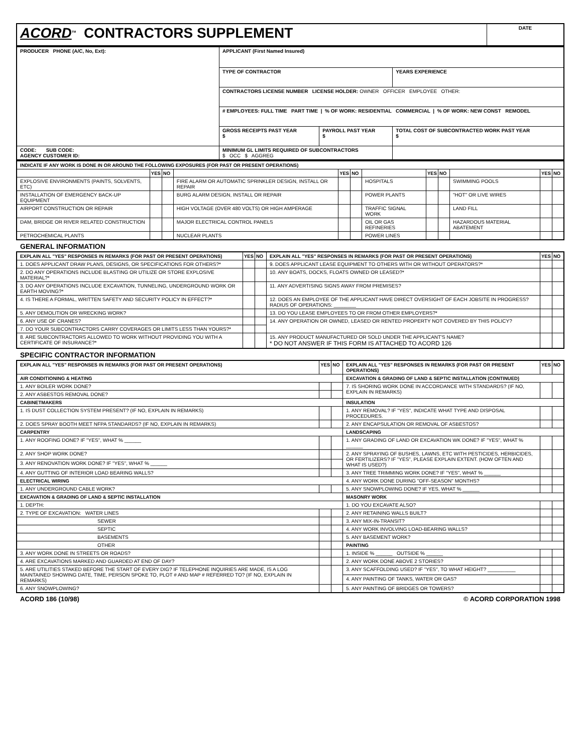| ACORD<sup>TM</sup> CONTRACTORS SUPPLEMENT | DATE |
| PRODUCER PHONE (A/C, No, Ext): | APPLICANT (First Named Insured) | | |
| | TYPE OF CONTRACTOR | | YEARS EXPERIENCE |
| | CONTRACTORS LICENSE NUMBER LICENSE HOLDER: OWNER OFFICER EMPLOYEE OTHER: | | |
| | # EMPLOYEES: FULL TIME PART TIME / % OF WORK: RESIDENTIAL COMMERCIAL / % OF WORK: NEW CONST REMODEL | | |
| | GROSS RECEIPTS PAST YEAR $ | PAYROLL PAST YEAR $ | TOTAL COST OF SUBCONTRACTED WORK PAST YEAR $ |
| CODE: SUB CODE: AGENCY CUSTOMER ID: | MINIMUM GL LIMITS REQUIRED OF SUBCONTRACTORS $ OCC $ AGGREG | | |
| INDICATE IF ANY WORK IS DONE IN OR AROUND THE FOLLOWING EXPOSURES (FOR PAST OR PRESENT OPERATIONS) | | | | | | | | | | | |
| --- | --- | --- | --- | --- | --- | --- | --- | --- | --- | --- | --- |
| | YES | NO | | YES | NO | | YES | NO | | YES | NO |
| EXPLOSIVE ENVIRONMENTS (PAINTS, SOLVENTS, ETC) | | | FIRE ALARM OR AUTOMATIC SPRINKLER DESIGN, INSTALL OR REPAIR | | | HOSPITALS | | | SWIMMING POOLS | | |
| INSTALLATION OF EMERGENCY BACK-UP EQUIPMENT | | | BURG ALARM DESIGN, INSTALL OR REPAIR | | | POWER PLANTS | | | "HOT" OR LIVE WIRES | | |
| AIRPORT CONSTRUCTION OR REPAIR | | | HIGH VOLTAGE (OVER 480 VOLTS) OR HIGH AMPERAGE | | | TRAFFIC SIGNAL WORK | | | LAND FILL | | |
| DAM, BRIDGE OR RIVER RELATED CONSTRUCTION | | | MAJOR ELECTRICAL CONTROL PANELS | | | OIL OR GAS REFINERIES | | | HAZARDOUS MATERIAL ABATEMENT | | |
| PETROCHEMICAL PLANTS | | | NUCLEAR PLANTS | | | POWER LINES | | | | | |
GENERAL INFORMATION
| EXPLAIN ALL "YES" RESPONSES IN REMARKS (FOR PAST OR PRESENT OPERATIONS) | YES | NO | EXPLAIN ALL "YES" RESPONSES IN REMARKS (FOR PAST OR PRESENT OPERATIONS) | YES | NO |
| --- | --- | --- | --- | --- | --- |
| 1. DOES APPLICANT DRAW PLANS, DESIGNS, OR SPECIFICATIONS FOR OTHERS?* | | | 9. DOES APPLICANT LEASE EQUIPMENT TO OTHERS WITH OR WITHOUT OPERATORS?* | | |
| 2. DO ANY OPERATIONS INCLUDE BLASTING OR UTILIZE OR STORE EXPLOSIVE MATERIAL?* | | | 10. ANY BOATS, DOCKS, FLOATS OWNED OR LEASED?* | | |
| 3. DO ANY OPERATIONS INCLUDE EXCAVATION, TUNNELING, UNDERGROUND WORK OR EARTH MOVING?* | | | 11. ANY ADVERTISING SIGNS AWAY FROM PREMISES? | | |
| 4. IS THERE A FORMAL, WRITTEN SAFETY AND SECURITY POLICY IN EFFECT?* | | | 12. DOES AN EMPLOYEE OF THE APPLICANT HAVE DIRECT OVERSIGHT OF EACH JOBSITE IN PROGRESS? RADIUS OF OPERATIONS: ________ | | |
| 5. ANY DEMOLITION OR WRECKING WORK? | | | 13. DO YOU LEASE EMPLOYEES TO OR FROM OTHER EMPLOYERS?* | | |
| 6. ANY USE OF CRANES? | | | 14. ANY OPERATION OR OWNED, LEASED OR RENTED PROPERTY NOT COVERED BY THIS POLICY? | | |
| 7. DO YOUR SUBCONTRACTORS CARRY COVERAGES OR LIMITS LESS THAN YOURS?* | | | | | |
| 8. ARE SUBCONTRACTORS ALLOWED TO WORK WITHOUT PROVIDING YOU WITH A CERTIFICATE OF INSURANCE?* | | | 15. ANY PRODUCT MANUFACTURED OR SOLD UNDER THE APPLICANT'S NAME? * DO NOT ANSWER IF THIS FORM IS ATTACHED TO ACORD 126 | | |
SPECIFIC CONTRACTOR INFORMATION
| EXPLAIN ALL "YES" RESPONSES IN REMARKS (FOR PAST OR PRESENT OPERATIONS) | YES | NO | EXPLAIN ALL "YES" RESPONSES IN REMARKS (FOR PAST OR PRESENT OPERATIONS) | YES | NO |
| --- | --- | --- | --- | --- | --- |
| AIR CONDITIONING & HEATING | | | EXCAVATION & GRADING OF LAND & SEPTIC INSTALLATION (CONTINUED) | | |
| 1. ANY BOILER WORK DONE? | | | 7. IS SHORING WORK DONE IN ACCORDANCE WITH STANDARDS? (IF NO, EXPLAIN IN REMARKS) | | |
| 2. ANY ASBESTOS REMOVAL DONE? | | | | | |
| CABINETMAKERS | | | INSULATION | | |
| 1. IS DUST COLLECTION SYSTEM PRESENT? (IF NO, EXPLAIN IN REMARKS) | | | 1. ANY REMOVAL? IF "YES", INDICATE WHAT TYPE AND DISPOSAL PROCEDURES. | | |
| 2. DOES SPRAY BOOTH MEET NFPA STANDARDS? (IF NO, EXPLAIN IN REMARKS) | | | 2. ANY ENCAPSULATION OR REMOVAL OF ASBESTOS? | | |
| CARPENTRY | | | LANDSCAPING | | |
| 1. ANY ROOFING DONE? IF "YES", WHAT % ______ | | | 1. ANY GRADING OF LAND OR EXCAVATION WK DONE? IF "YES", WHAT % ______ | | |
| 2. ANY SHOP WORK DONE? | | | 2. ANY SPRAYING OF BUSHES, LAWNS, ETC WITH PESTICIDES, HERBICIDES, OR FERTILIZERS? IF "YES", PLEASE EXPLAIN EXTENT. (HOW OFTEN AND WHAT IS USED?) | | |
| 3. ANY RENOVATION WORK DONE? IF "YES", WHAT % ______ | | | | | |
| 4. ANY GUTTING OF INTERIOR LOAD BEARING WALLS? | | | 3. ANY TREE TRIMMING WORK DONE? IF "YES", WHAT % ______ | | |
| ELECTRICAL WIRING | | | 4. ANY WORK DONE DURING "OFF-SEASON" MONTHS? | | |
| 1. ANY UNDERGROUND CABLE WORK? | | | 5. ANY SNOWPLOWING DONE? IF YES, WHAT % ______ | | |
| EXCAVATION & GRADING OF LAND & SEPTIC INSTALLATION | | | MASONRY WORK | | |
| 1. DEPTH: | | | 1. DO YOU EXCAVATE ALSO? | | |
| 2. TYPE OF EXCAVATION: WATER LINES | | | 2. ANY RETAINING WALLS BUILT? | | |
| SEWER | | | 3. ANY MIX-IN-TRANSIT? | | |
| SEPTIC | | | 4. ANY WORK INVOLVING LOAD-BEARING WALLS? | | |
| BASEMENTS | | | 5. ANY BASEMENT WORK? | | |
| OTHER | | | PAINTING | | |
| 3. ANY WORK DONE IN STREETS OR ROADS? | | | 1. INSIDE % ______ OUTSIDE % ______ | | |
| 4. ARE EXCAVATIONS MARKED AND GUARDED AT END OF DAY? | | | 2. ANY WORK DONE ABOVE 2 STORIES? | | |
| 5. ARE UTILITIES STAKED BEFORE THE START OF EVERY DIG? IF TELEPHONE INQUIRIES ARE MADE, IS A LOG MAINTAINED SHOWING DATE, TIME, PERSON SPOKE TO, PLOT # AND MAP # REFERRED TO? (IF NO, EXPLAIN IN REMARKS) | | | 3. ANY SCAFFOLDING USED? IF "YES", TO WHAT HEIGHT? __________ | | |
| | | | 4. ANY PAINTING OF TANKS, WATER OR GAS? | | |
| 6. ANY SNOWPLOWING? | | | 5. ANY PAINTING OF BRIDGES OR TOWERS? | | |
ACORD 186 (10/98) © ACORD CORPORATION 1998